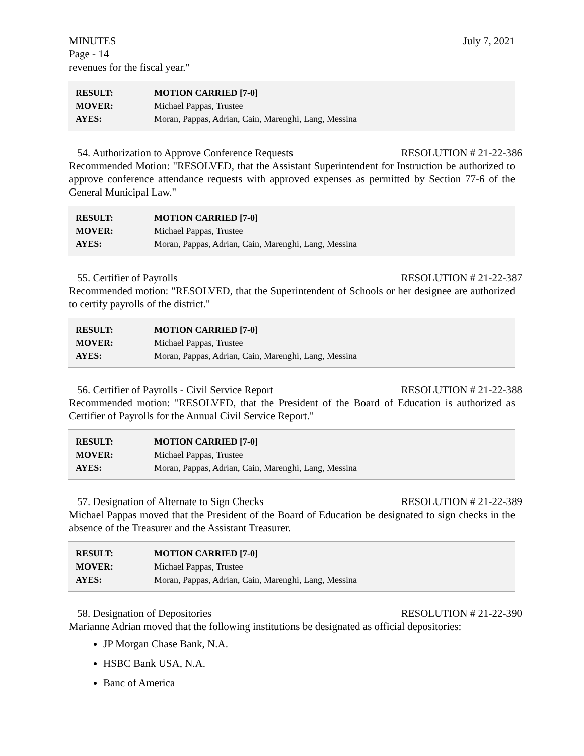MINUTES July 7, 2021
Page - 14
revenues for the fiscal year."
| RESULT: | MOTION CARRIED [7-0] |
| MOVER: | Michael Pappas, Trustee |
| AYES: | Moran, Pappas, Adrian, Cain, Marenghi, Lang, Messina |
54. Authorization to Approve Conference Requests RESOLUTION # 21-22-386
Recommended Motion: "RESOLVED, that the Assistant Superintendent for Instruction be authorized to approve conference attendance requests with approved expenses as permitted by Section 77-6 of the General Municipal Law."
| RESULT: | MOTION CARRIED [7-0] |
| MOVER: | Michael Pappas, Trustee |
| AYES: | Moran, Pappas, Adrian, Cain, Marenghi, Lang, Messina |
55. Certifier of Payrolls RESOLUTION # 21-22-387
Recommended motion: "RESOLVED, that the Superintendent of Schools or her designee are authorized to certify payrolls of the district."
| RESULT: | MOTION CARRIED [7-0] |
| MOVER: | Michael Pappas, Trustee |
| AYES: | Moran, Pappas, Adrian, Cain, Marenghi, Lang, Messina |
56. Certifier of Payrolls - Civil Service Report RESOLUTION # 21-22-388
Recommended motion: "RESOLVED, that the President of the Board of Education is authorized as Certifier of Payrolls for the Annual Civil Service Report."
| RESULT: | MOTION CARRIED [7-0] |
| MOVER: | Michael Pappas, Trustee |
| AYES: | Moran, Pappas, Adrian, Cain, Marenghi, Lang, Messina |
57. Designation of Alternate to Sign Checks RESOLUTION # 21-22-389
Michael Pappas moved that the President of the Board of Education be designated to sign checks in the absence of the Treasurer and the Assistant Treasurer.
| RESULT: | MOTION CARRIED [7-0] |
| MOVER: | Michael Pappas, Trustee |
| AYES: | Moran, Pappas, Adrian, Cain, Marenghi, Lang, Messina |
58. Designation of Depositories RESOLUTION # 21-22-390
Marianne Adrian moved that the following institutions be designated as official depositories:
JP Morgan Chase Bank, N.A.
HSBC Bank USA, N.A.
Banc of America